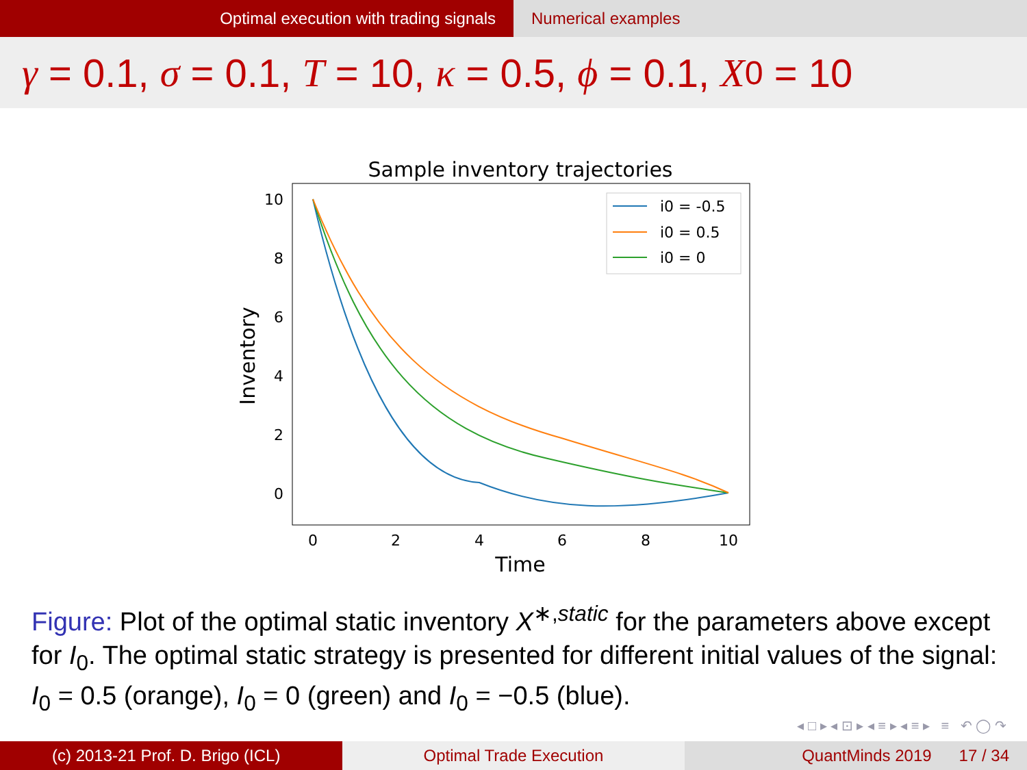Optimal execution with trading signals Numerical examples
γ = 0.1, σ = 0.1, T = 10, κ = 0.5, ϕ = 0.1, X<sub>0</sub> = 10
Sample inventory trajectories
10
8
6
4
2
0
0
2
4
6
8
10
Time
Inventory
i0 = -0.5
i0 = 0.5
i0 = 0
Figure: Plot of the optimal static inventory X<sup>∗,static</sup> for the parameters above except for I<sub>0</sub>. The optimal static strategy is presented for different initial values of the signal: I<sub>0</sub> = 0.5 (orange), I<sub>0</sub> = 0 (green) and I<sub>0</sub> = −0.5 (blue).
◂ □ ▸ ◂ ⊡ ▸ ◂ ≡ ▸ ◂ ≡ ▸ ≡ ↶ ◯ ↷
(c) 2013-21 Prof. D. Brigo (ICL) Optimal Trade Execution QuantMinds 2019 17 / 34